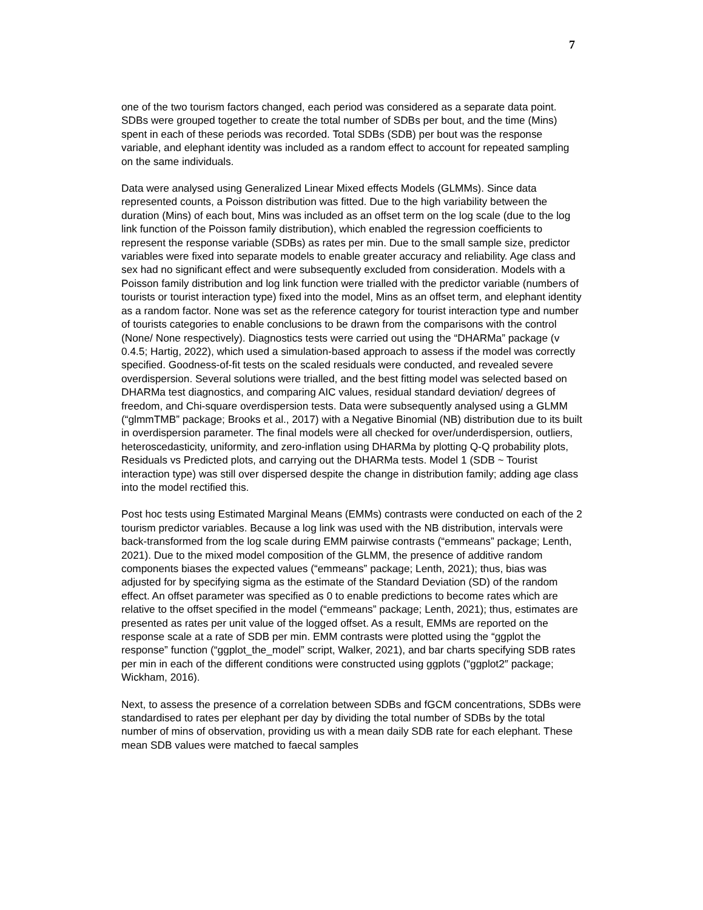7
one of the two tourism factors changed, each period was considered as a separate data point. SDBs were grouped together to create the total number of SDBs per bout, and the time (Mins) spent in each of these periods was recorded. Total SDBs (SDB) per bout was the response variable, and elephant identity was included as a random effect to account for repeated sampling on the same individuals.
Data were analysed using Generalized Linear Mixed effects Models (GLMMs). Since data represented counts, a Poisson distribution was fitted. Due to the high variability between the duration (Mins) of each bout, Mins was included as an offset term on the log scale (due to the log link function of the Poisson family distribution), which enabled the regression coefficients to represent the response variable (SDBs) as rates per min. Due to the small sample size, predictor variables were fixed into separate models to enable greater accuracy and reliability. Age class and sex had no significant effect and were subsequently excluded from consideration. Models with a Poisson family distribution and log link function were trialled with the predictor variable (numbers of tourists or tourist interaction type) fixed into the model, Mins as an offset term, and elephant identity as a random factor. None was set as the reference category for tourist interaction type and number of tourists categories to enable conclusions to be drawn from the comparisons with the control (None/ None respectively). Diagnostics tests were carried out using the “DHARMa” package (v 0.4.5; Hartig, 2022), which used a simulation-based approach to assess if the model was correctly specified. Goodness-of-fit tests on the scaled residuals were conducted, and revealed severe overdispersion. Several solutions were trialled, and the best fitting model was selected based on DHARMa test diagnostics, and comparing AIC values, residual standard deviation/ degrees of freedom, and Chi-square overdispersion tests. Data were subsequently analysed using a GLMM (“glmmTMB” package; Brooks et al., 2017) with a Negative Binomial (NB) distribution due to its built in overdispersion parameter. The final models were all checked for over/underdispersion, outliers, heteroscedasticity, uniformity, and zero-inflation using DHARMa by plotting Q-Q probability plots, Residuals vs Predicted plots, and carrying out the DHARMa tests. Model 1 (SDB ~ Tourist interaction type) was still over dispersed despite the change in distribution family; adding age class into the model rectified this.
Post hoc tests using Estimated Marginal Means (EMMs) contrasts were conducted on each of the 2 tourism predictor variables. Because a log link was used with the NB distribution, intervals were back-transformed from the log scale during EMM pairwise contrasts (“emmeans” package; Lenth, 2021). Due to the mixed model composition of the GLMM, the presence of additive random components biases the expected values (“emmeans” package; Lenth, 2021); thus, bias was adjusted for by specifying sigma as the estimate of the Standard Deviation (SD) of the random effect. An offset parameter was specified as 0 to enable predictions to become rates which are relative to the offset specified in the model (“emmeans” package; Lenth, 2021); thus, estimates are presented as rates per unit value of the logged offset. As a result, EMMs are reported on the response scale at a rate of SDB per min. EMM contrasts were plotted using the “ggplot the response” function (“ggplot_the_model” script, Walker, 2021), and bar charts specifying SDB rates per min in each of the different conditions were constructed using ggplots (“ggplot2″ package; Wickham, 2016).
Next, to assess the presence of a correlation between SDBs and fGCM concentrations, SDBs were standardised to rates per elephant per day by dividing the total number of SDBs by the total number of mins of observation, providing us with a mean daily SDB rate for each elephant. These mean SDB values were matched to faecal samples